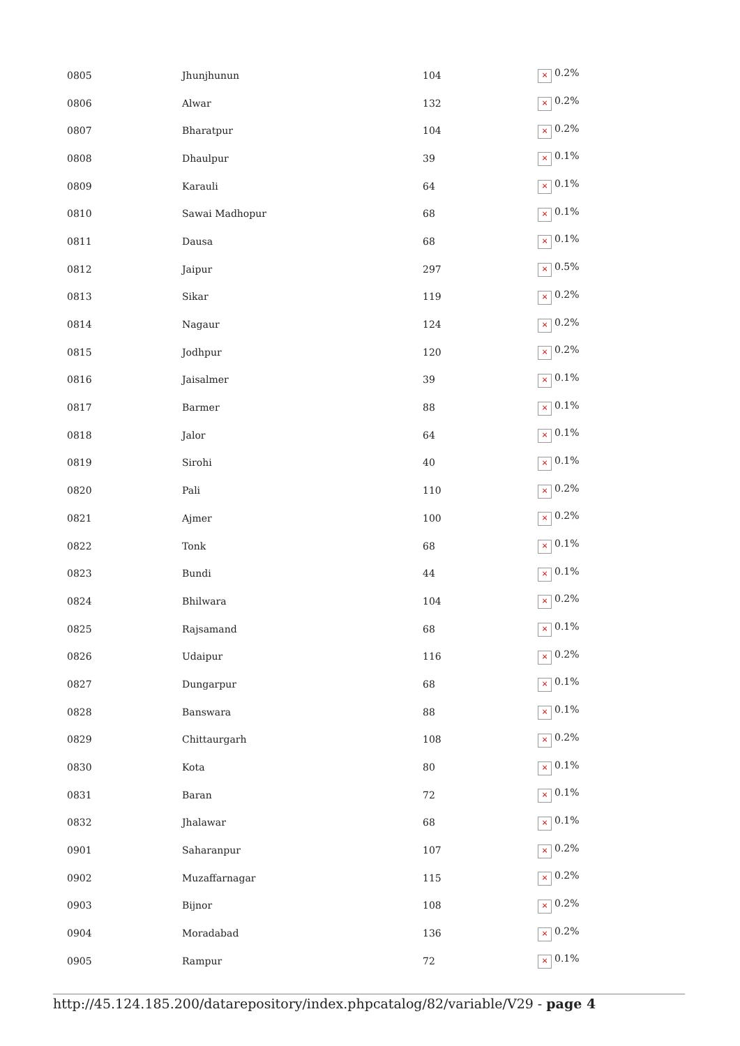| 0805 | Jhunjhunun | 104 | × 0.2% |
| 0806 | Alwar | 132 | × 0.2% |
| 0807 | Bharatpur | 104 | × 0.2% |
| 0808 | Dhaulpur | 39 | × 0.1% |
| 0809 | Karauli | 64 | × 0.1% |
| 0810 | Sawai Madhopur | 68 | × 0.1% |
| 0811 | Dausa | 68 | × 0.1% |
| 0812 | Jaipur | 297 | × 0.5% |
| 0813 | Sikar | 119 | × 0.2% |
| 0814 | Nagaur | 124 | × 0.2% |
| 0815 | Jodhpur | 120 | × 0.2% |
| 0816 | Jaisalmer | 39 | × 0.1% |
| 0817 | Barmer | 88 | × 0.1% |
| 0818 | Jalor | 64 | × 0.1% |
| 0819 | Sirohi | 40 | × 0.1% |
| 0820 | Pali | 110 | × 0.2% |
| 0821 | Ajmer | 100 | × 0.2% |
| 0822 | Tonk | 68 | × 0.1% |
| 0823 | Bundi | 44 | × 0.1% |
| 0824 | Bhilwara | 104 | × 0.2% |
| 0825 | Rajsamand | 68 | × 0.1% |
| 0826 | Udaipur | 116 | × 0.2% |
| 0827 | Dungarpur | 68 | × 0.1% |
| 0828 | Banswara | 88 | × 0.1% |
| 0829 | Chittaurgarh | 108 | × 0.2% |
| 0830 | Kota | 80 | × 0.1% |
| 0831 | Baran | 72 | × 0.1% |
| 0832 | Jhalawar | 68 | × 0.1% |
| 0901 | Saharanpur | 107 | × 0.2% |
| 0902 | Muzaffarnagar | 115 | × 0.2% |
| 0903 | Bijnor | 108 | × 0.2% |
| 0904 | Moradabad | 136 | × 0.2% |
| 0905 | Rampur | 72 | × 0.1% |
http://45.124.185.200/datarepository/index.phpcatalog/82/variable/V29 - page 4